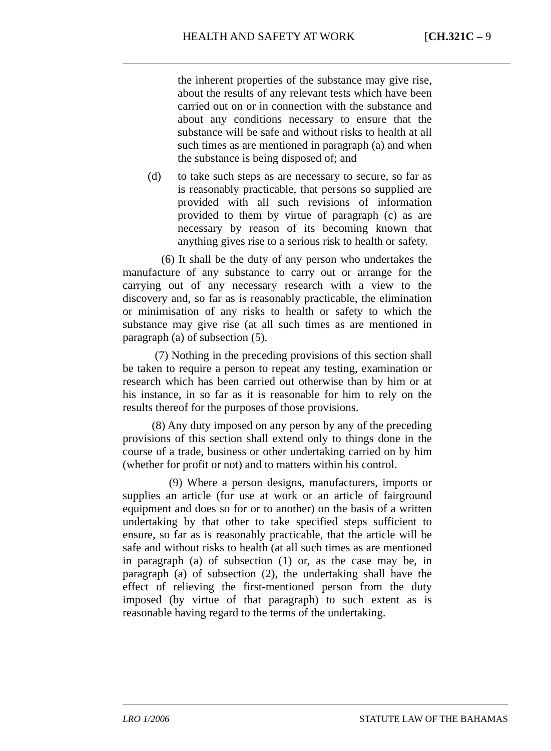HEALTH AND SAFETY AT WORK [CH.321C – 9
the inherent properties of the substance may give rise, about the results of any relevant tests which have been carried out on or in connection with the substance and about any conditions necessary to ensure that the substance will be safe and without risks to health at all such times as are mentioned in paragraph (a) and when the substance is being disposed of; and
(d) to take such steps as are necessary to secure, so far as is reasonably practicable, that persons so supplied are provided with all such revisions of information provided to them by virtue of paragraph (c) as are necessary by reason of its becoming known that anything gives rise to a serious risk to health or safety.
(6) It shall be the duty of any person who undertakes the manufacture of any substance to carry out or arrange for the carrying out of any necessary research with a view to the discovery and, so far as is reasonably practicable, the elimination or minimisation of any risks to health or safety to which the substance may give rise (at all such times as are mentioned in paragraph (a) of subsection (5).
(7) Nothing in the preceding provisions of this section shall be taken to require a person to repeat any testing, examination or research which has been carried out otherwise than by him or at his instance, in so far as it is reasonable for him to rely on the results thereof for the purposes of those provisions.
(8) Any duty imposed on any person by any of the preceding provisions of this section shall extend only to things done in the course of a trade, business or other undertaking carried on by him (whether for profit or not) and to matters within his control.
(9) Where a person designs, manufacturers, imports or supplies an article (for use at work or an article of fairground equipment and does so for or to another) on the basis of a written undertaking by that other to take specified steps sufficient to ensure, so far as is reasonably practicable, that the article will be safe and without risks to health (at all such times as are mentioned in paragraph (a) of subsection (1) or, as the case may be, in paragraph (a) of subsection (2), the undertaking shall have the effect of relieving the first-mentioned person from the duty imposed (by virtue of that paragraph) to such extent as is reasonable having regard to the terms of the undertaking.
LRO 1/2006 STATUTE LAW OF THE BAHAMAS